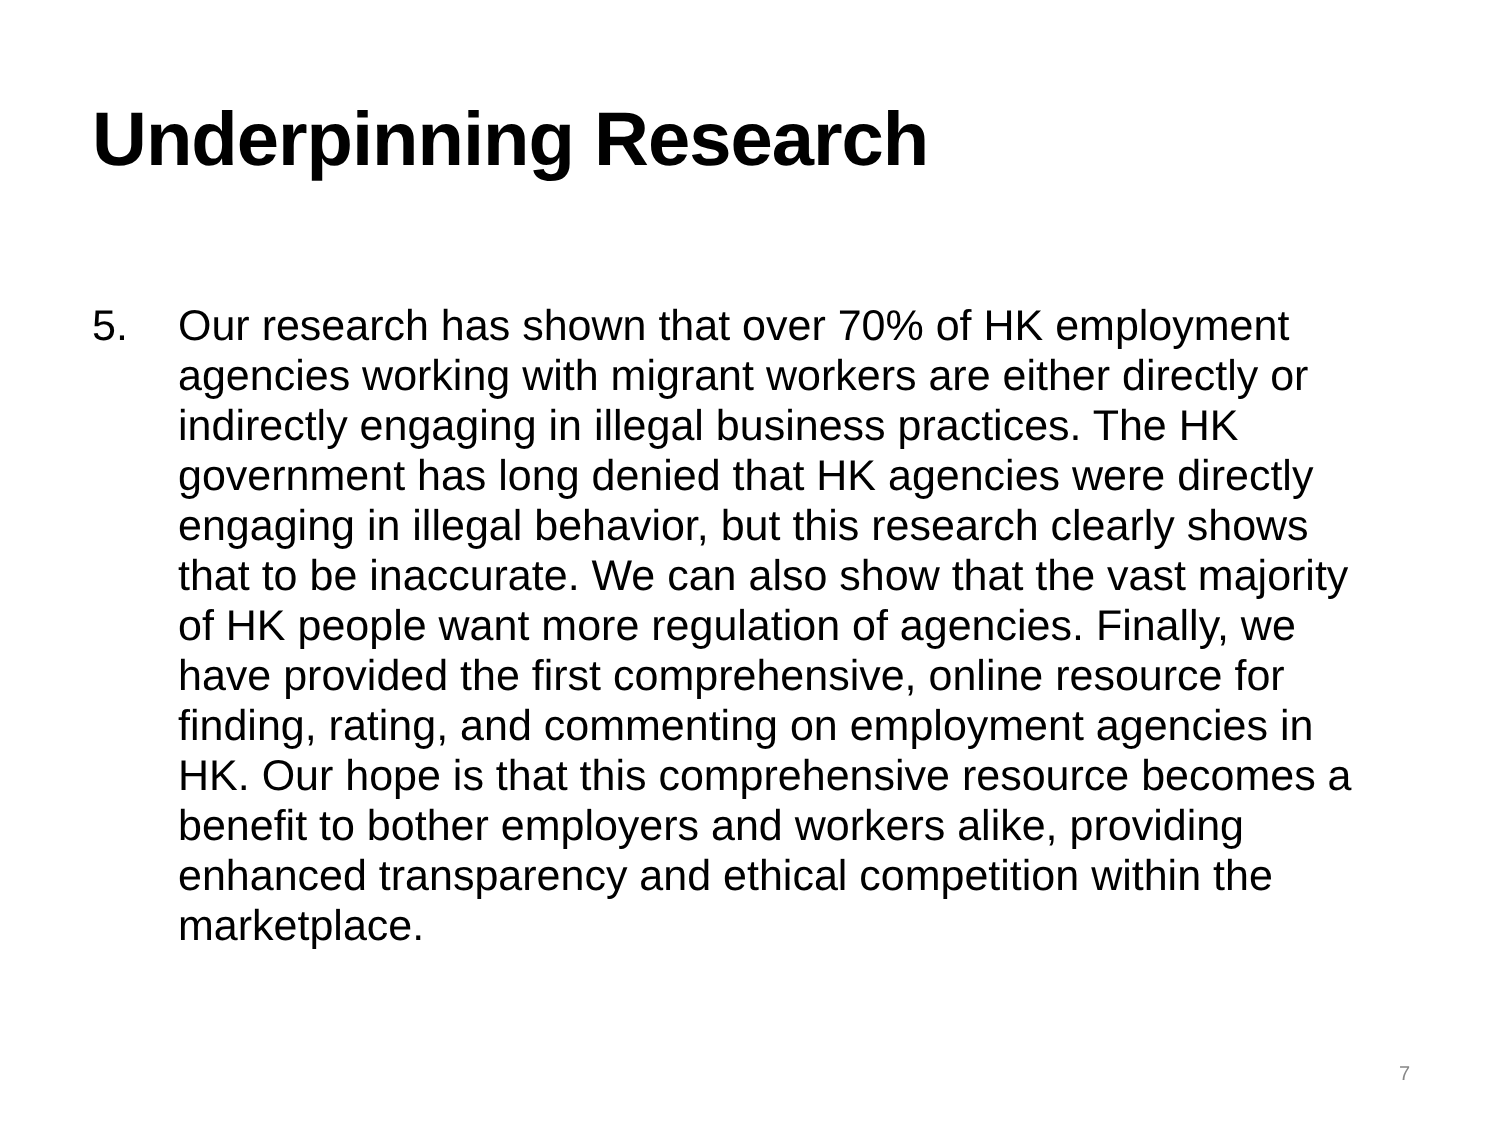Underpinning Research
5. Our research has shown that over 70% of HK employment agencies working with migrant workers are either directly or indirectly engaging in illegal business practices. The HK government has long denied that HK agencies were directly engaging in illegal behavior, but this research clearly shows that to be inaccurate. We can also show that the vast majority of HK people want more regulation of agencies. Finally, we have provided the first comprehensive, online resource for finding, rating, and commenting on employment agencies in HK. Our hope is that this comprehensive resource becomes a benefit to bother employers and workers alike, providing enhanced transparency and ethical competition within the marketplace.
7